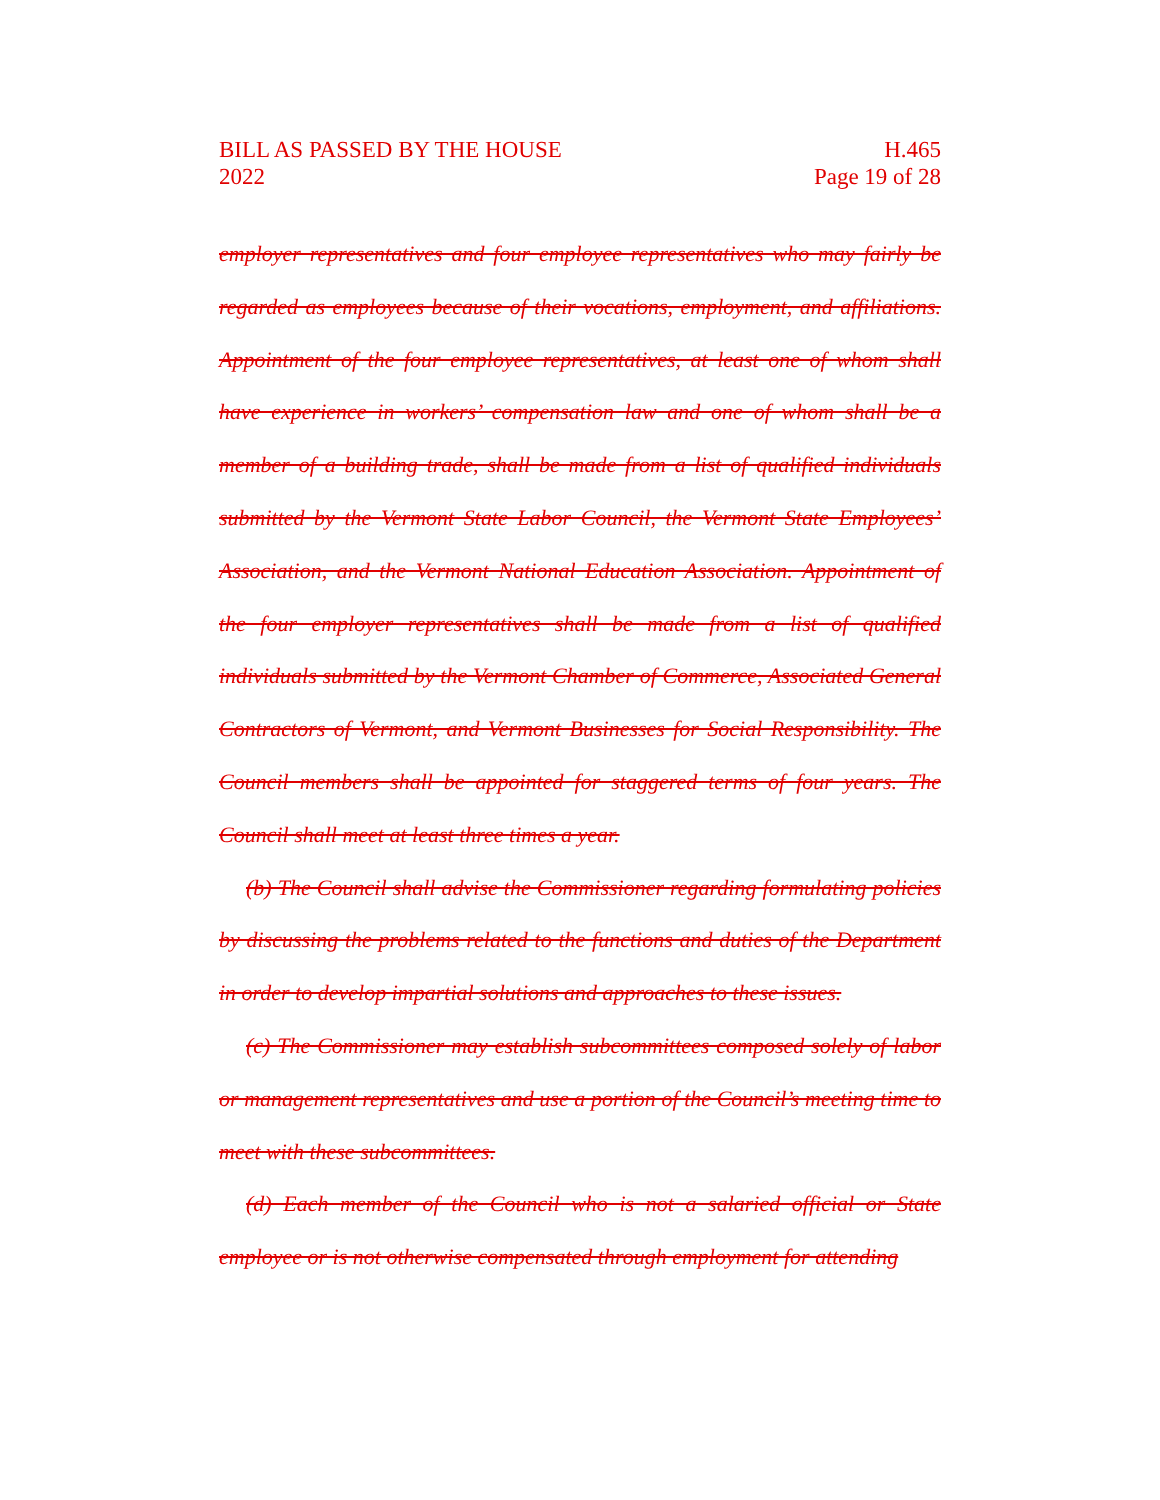BILL AS PASSED BY THE HOUSE
2022
H.465
Page 19 of 28
employer representatives and four employee representatives who may fairly be regarded as employees because of their vocations, employment, and affiliations. Appointment of the four employee representatives, at least one of whom shall have experience in workers’ compensation law and one of whom shall be a member of a building trade, shall be made from a list of qualified individuals submitted by the Vermont State Labor Council, the Vermont State Employees’ Association, and the Vermont National Education Association. Appointment of the four employer representatives shall be made from a list of qualified individuals submitted by the Vermont Chamber of Commerce, Associated General Contractors of Vermont, and Vermont Businesses for Social Responsibility. The Council members shall be appointed for staggered terms of four years. The Council shall meet at least three times a year.
(b) The Council shall advise the Commissioner regarding formulating policies by discussing the problems related to the functions and duties of the Department in order to develop impartial solutions and approaches to these issues.
(c) The Commissioner may establish subcommittees composed solely of labor or management representatives and use a portion of the Council’s meeting time to meet with these subcommittees.
(d) Each member of the Council who is not a salaried official or State employee or is not otherwise compensated through employment for attending